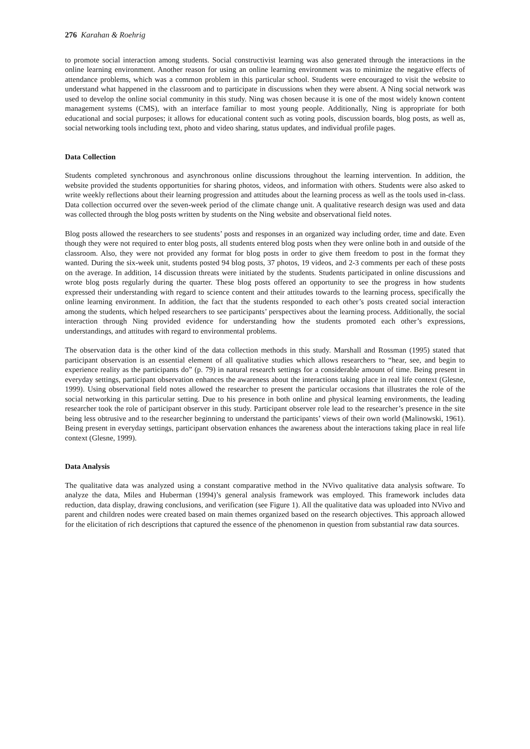276 Karahan & Roehrig
to promote social interaction among students. Social constructivist learning was also generated through the interactions in the online learning environment. Another reason for using an online learning environment was to minimize the negative effects of attendance problems, which was a common problem in this particular school. Students were encouraged to visit the website to understand what happened in the classroom and to participate in discussions when they were absent. A Ning social network was used to develop the online social community in this study. Ning was chosen because it is one of the most widely known content management systems (CMS), with an interface familiar to most young people. Additionally, Ning is appropriate for both educational and social purposes; it allows for educational content such as voting pools, discussion boards, blog posts, as well as, social networking tools including text, photo and video sharing, status updates, and individual profile pages.
Data Collection
Students completed synchronous and asynchronous online discussions throughout the learning intervention. In addition, the website provided the students opportunities for sharing photos, videos, and information with others. Students were also asked to write weekly reflections about their learning progression and attitudes about the learning process as well as the tools used in-class. Data collection occurred over the seven-week period of the climate change unit. A qualitative research design was used and data was collected through the blog posts written by students on the Ning website and observational field notes.
Blog posts allowed the researchers to see students’ posts and responses in an organized way including order, time and date. Even though they were not required to enter blog posts, all students entered blog posts when they were online both in and outside of the classroom. Also, they were not provided any format for blog posts in order to give them freedom to post in the format they wanted. During the six-week unit, students posted 94 blog posts, 37 photos, 19 videos, and 2-3 comments per each of these posts on the average. In addition, 14 discussion threats were initiated by the students. Students participated in online discussions and wrote blog posts regularly during the quarter. These blog posts offered an opportunity to see the progress in how students expressed their understanding with regard to science content and their attitudes towards to the learning process, specifically the online learning environment. In addition, the fact that the students responded to each other’s posts created social interaction among the students, which helped researchers to see participants’ perspectives about the learning process. Additionally, the social interaction through Ning provided evidence for understanding how the students promoted each other’s expressions, understandings, and attitudes with regard to environmental problems.
The observation data is the other kind of the data collection methods in this study. Marshall and Rossman (1995) stated that participant observation is an essential element of all qualitative studies which allows researchers to “hear, see, and begin to experience reality as the participants do” (p. 79) in natural research settings for a considerable amount of time. Being present in everyday settings, participant observation enhances the awareness about the interactions taking place in real life context (Glesne, 1999). Using observational field notes allowed the researcher to present the particular occasions that illustrates the role of the social networking in this particular setting. Due to his presence in both online and physical learning environments, the leading researcher took the role of participant observer in this study. Participant observer role lead to the researcher’s presence in the site being less obtrusive and to the researcher beginning to understand the participants’ views of their own world (Malinowski, 1961). Being present in everyday settings, participant observation enhances the awareness about the interactions taking place in real life context (Glesne, 1999).
Data Analysis
The qualitative data was analyzed using a constant comparative method in the NVivo qualitative data analysis software. To analyze the data, Miles and Huberman (1994)’s general analysis framework was employed. This framework includes data reduction, data display, drawing conclusions, and verification (see Figure 1). All the qualitative data was uploaded into NVivo and parent and children nodes were created based on main themes organized based on the research objectives. This approach allowed for the elicitation of rich descriptions that captured the essence of the phenomenon in question from substantial raw data sources.